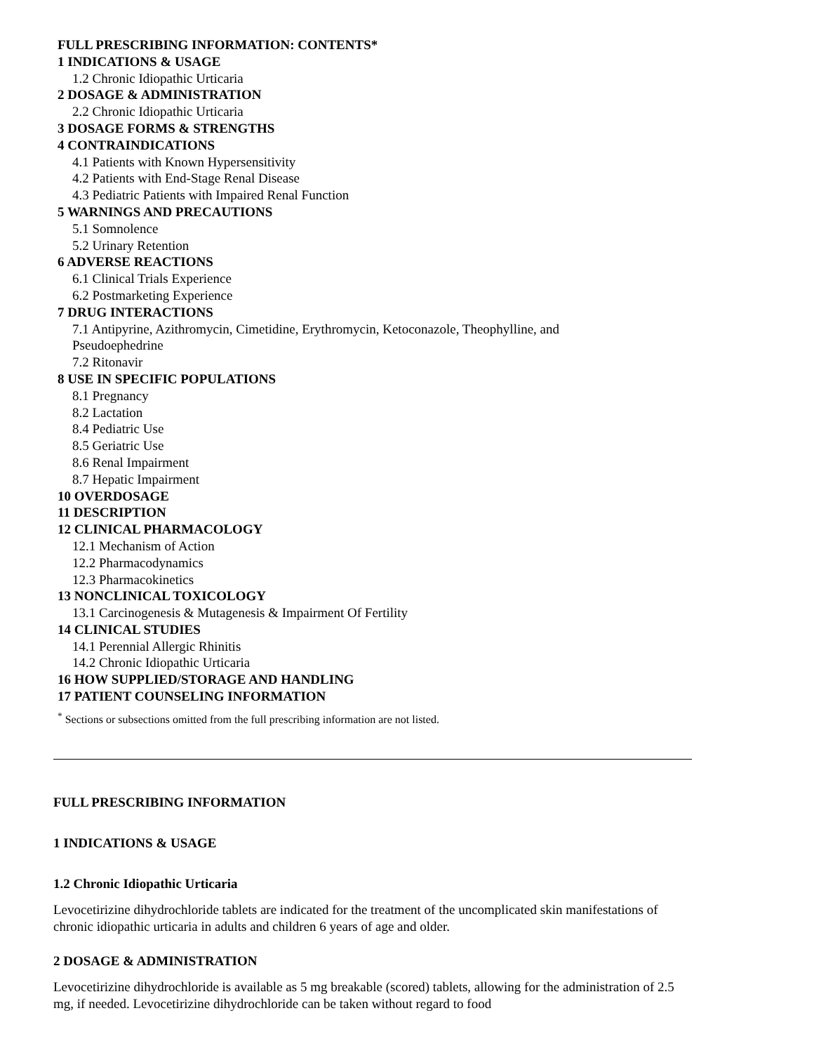FULL PRESCRIBING INFORMATION: CONTENTS*
1 INDICATIONS & USAGE
1.2 Chronic Idiopathic Urticaria
2 DOSAGE & ADMINISTRATION
2.2 Chronic Idiopathic Urticaria
3 DOSAGE FORMS & STRENGTHS
4 CONTRAINDICATIONS
4.1 Patients with Known Hypersensitivity
4.2 Patients with End-Stage Renal Disease
4.3 Pediatric Patients with Impaired Renal Function
5 WARNINGS AND PRECAUTIONS
5.1 Somnolence
5.2 Urinary Retention
6 ADVERSE REACTIONS
6.1 Clinical Trials Experience
6.2 Postmarketing Experience
7 DRUG INTERACTIONS
7.1 Antipyrine, Azithromycin, Cimetidine, Erythromycin, Ketoconazole, Theophylline, and
Pseudoephedrine
7.2 Ritonavir
8 USE IN SPECIFIC POPULATIONS
8.1 Pregnancy
8.2 Lactation
8.4 Pediatric Use
8.5 Geriatric Use
8.6 Renal Impairment
8.7 Hepatic Impairment
10 OVERDOSAGE
11 DESCRIPTION
12 CLINICAL PHARMACOLOGY
12.1 Mechanism of Action
12.2 Pharmacodynamics
12.3 Pharmacokinetics
13 NONCLINICAL TOXICOLOGY
13.1 Carcinogenesis & Mutagenesis & Impairment Of Fertility
14 CLINICAL STUDIES
14.1 Perennial Allergic Rhinitis
14.2 Chronic Idiopathic Urticaria
16 HOW SUPPLIED/STORAGE AND HANDLING
17 PATIENT COUNSELING INFORMATION
<sup>*</sup> Sections or subsections omitted from the full prescribing information are not listed.
FULL PRESCRIBING INFORMATION
1 INDICATIONS & USAGE
1.2 Chronic Idiopathic Urticaria
Levocetirizine dihydrochloride tablets are indicated for the treatment of the uncomplicated skin manifestations of chronic idiopathic urticaria in adults and children 6 years of age and older.
2 DOSAGE & ADMINISTRATION
Levocetirizine dihydrochloride is available as 5 mg breakable (scored) tablets, allowing for the administration of 2.5 mg, if needed. Levocetirizine dihydrochloride can be taken without regard to food